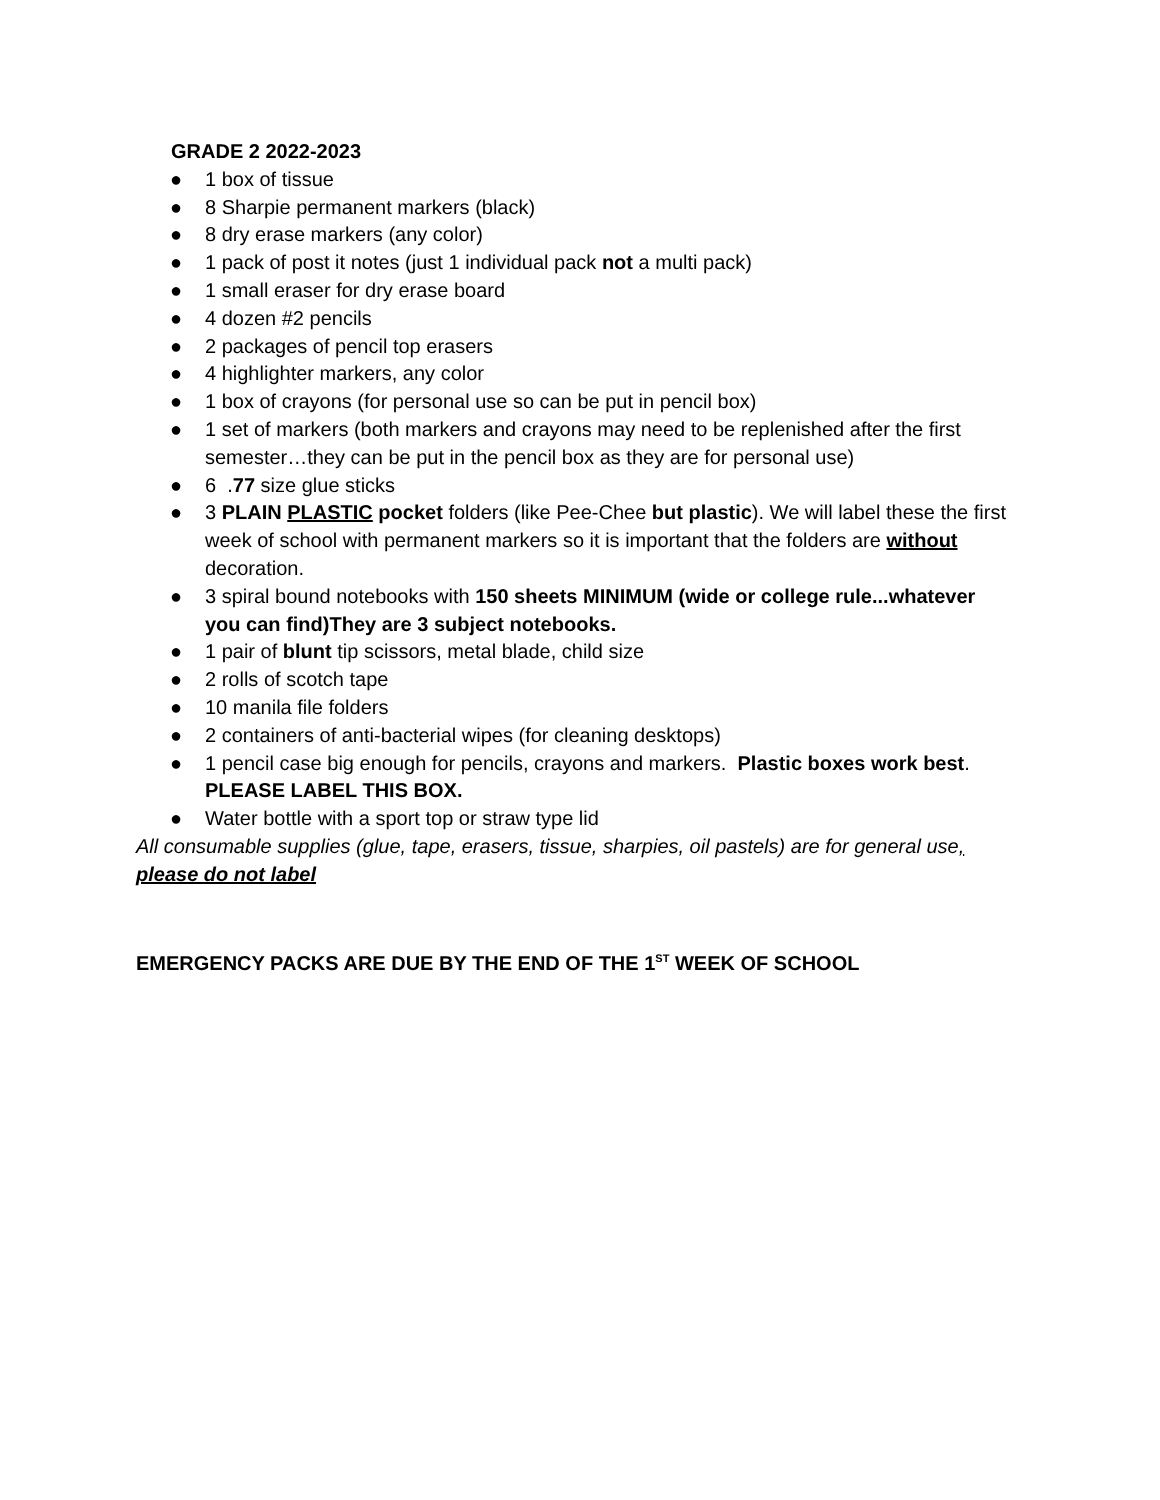GRADE 2 2022-2023
● 1 box of tissue
● 8 Sharpie permanent markers (black)
● 8 dry erase markers (any color)
● 1 pack of post it notes (just 1 individual pack not a multi pack)
● 1 small eraser for dry erase board
● 4 dozen #2 pencils
● 2 packages of pencil top erasers
● 4 highlighter markers, any color
● 1 box of crayons (for personal use so can be put in pencil box)
● 1 set of markers (both markers and crayons may need to be replenished after the first semester…they can be put in the pencil box as they are for personal use)
● 6 .77 size glue sticks
● 3 PLAIN PLASTIC pocket folders (like Pee-Chee but plastic). We will label these the first week of school with permanent markers so it is important that the folders are without decoration.
● 3 spiral bound notebooks with 150 sheets MINIMUM (wide or college rule...whatever you can find)They are 3 subject notebooks.
● 1 pair of blunt tip scissors, metal blade, child size
● 2 rolls of scotch tape
● 10 manila file folders
● 2 containers of anti-bacterial wipes (for cleaning desktops)
● 1 pencil case big enough for pencils, crayons and markers. Plastic boxes work best. PLEASE LABEL THIS BOX.
● Water bottle with a sport top or straw type lid
All consumable supplies (glue, tape, erasers, tissue, sharpies, oil pastels) are for general use, please do not label
EMERGENCY PACKS ARE DUE BY THE END OF THE 1<sup>ST</sup> WEEK OF SCHOOL